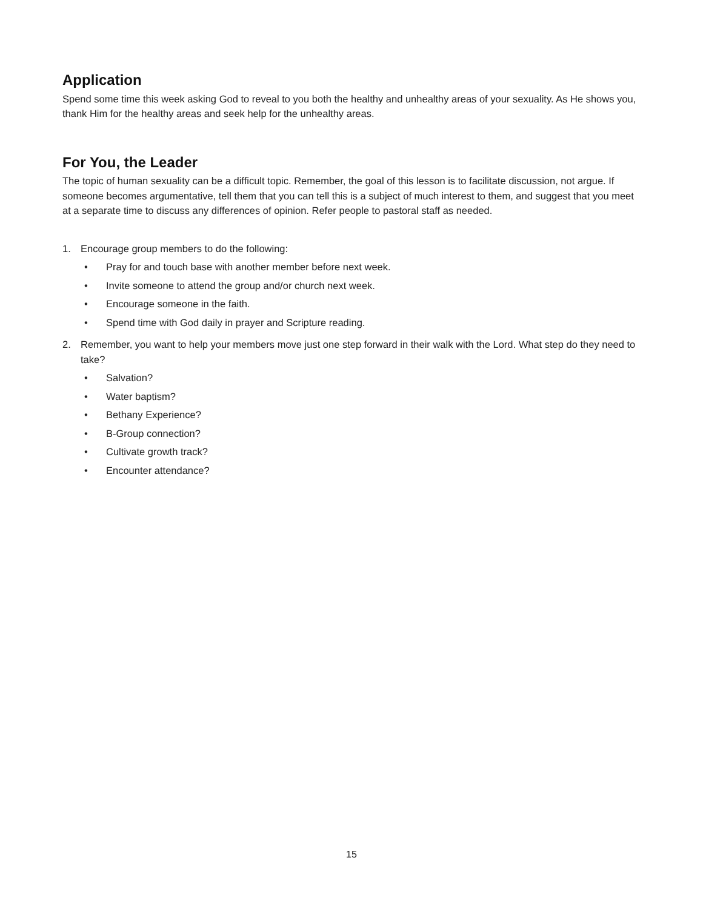Application
Spend some time this week asking God to reveal to you both the healthy and unhealthy areas of your sexuality. As He shows you, thank Him for the healthy areas and seek help for the unhealthy areas.
For You, the Leader
The topic of human sexuality can be a difficult topic. Remember, the goal of this lesson is to facilitate discussion, not argue. If someone becomes argumentative, tell them that you can tell this is a subject of much interest to them, and suggest that you meet at a separate time to discuss any differences of opinion. Refer people to pastoral staff as needed.
1. Encourage group members to do the following:
• Pray for and touch base with another member before next week.
• Invite someone to attend the group and/or church next week.
• Encourage someone in the faith.
• Spend time with God daily in prayer and Scripture reading.
2. Remember, you want to help your members move just one step forward in their walk with the Lord. What step do they need to take?
• Salvation?
• Water baptism?
• Bethany Experience?
• B-Group connection?
• Cultivate growth track?
• Encounter attendance?
15